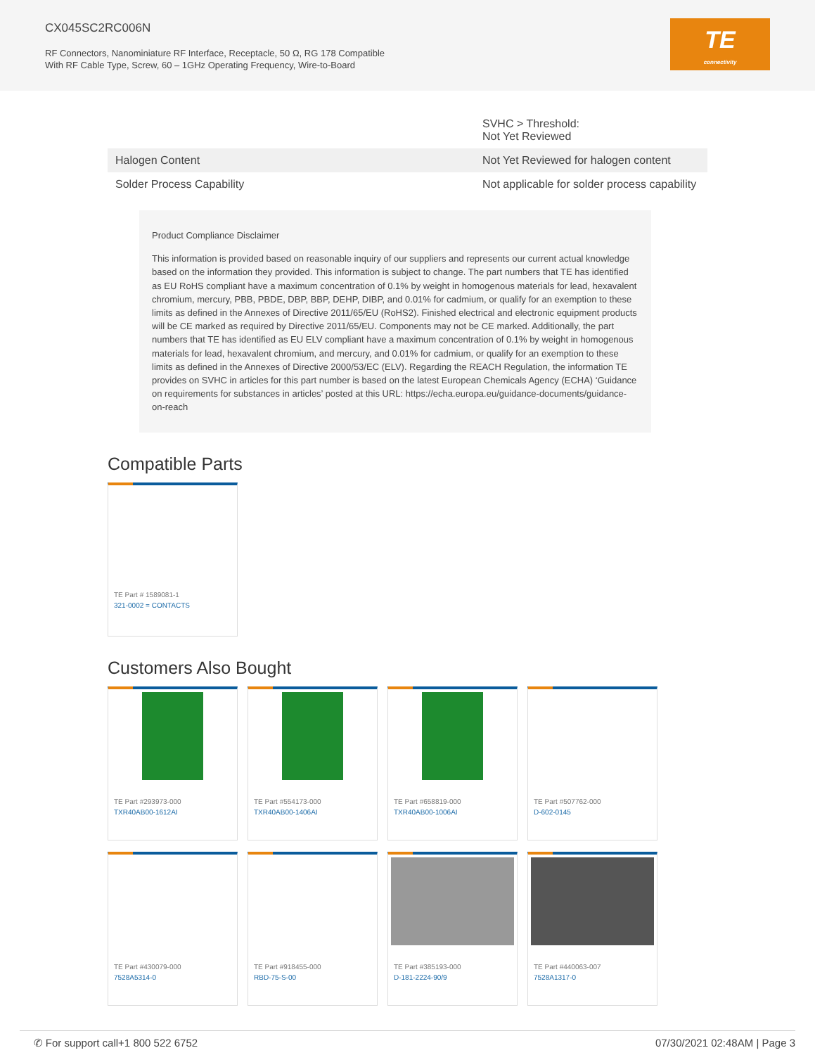CX045SC2RC006N
RF Connectors, Nanominiature RF Interface, Receptacle, 50 Ω, RG 178 Compatible
With RF Cable Type, Screw, 60 – 1GHz Operating Frequency, Wire-to-Board
TE
connectivity
| | SVHC > Threshold: Not Yet Reviewed |
| Halogen Content | Not Yet Reviewed for halogen content |
| Solder Process Capability | Not applicable for solder process capability |
Product Compliance Disclaimer
This information is provided based on reasonable inquiry of our suppliers and represents our current actual knowledge based on the information they provided. This information is subject to change. The part numbers that TE has identified as EU RoHS compliant have a maximum concentration of 0.1% by weight in homogenous materials for lead, hexavalent chromium, mercury, PBB, PBDE, DBP, BBP, DEHP, DIBP, and 0.01% for cadmium, or qualify for an exemption to these limits as defined in the Annexes of Directive 2011/65/EU (RoHS2). Finished electrical and electronic equipment products will be CE marked as required by Directive 2011/65/EU. Components may not be CE marked. Additionally, the part numbers that TE has identified as EU ELV compliant have a maximum concentration of 0.1% by weight in homogenous materials for lead, hexavalent chromium, and mercury, and 0.01% for cadmium, or qualify for an exemption to these limits as defined in the Annexes of Directive 2000/53/EC (ELV). Regarding the REACH Regulation, the information TE provides on SVHC in articles for this part number is based on the latest European Chemicals Agency (ECHA) ‘Guidance on requirements for substances in articles’ posted at this URL: https://echa.europa.eu/guidance-documents/guidance-on-reach
Compatible Parts
TE Part # 1589081-1
321-0002 = CONTACTS
Customers Also Bought
TE Part #293973-000
TXR40AB00-1612AI
TE Part #554173-000
TXR40AB00-1406AI
TE Part #658819-000
TXR40AB00-1006AI
TE Part #507762-000
D-602-0145
TE Part #430079-000
7528A5314-0
TE Part #918455-000
RBD-75-S-00
TE Part #385193-000
D-181-2224-90/9
TE Part #440063-007
7528A1317-0
✆ For support call+1 800 522 6752 07/30/2021 02:48AM | Page 3